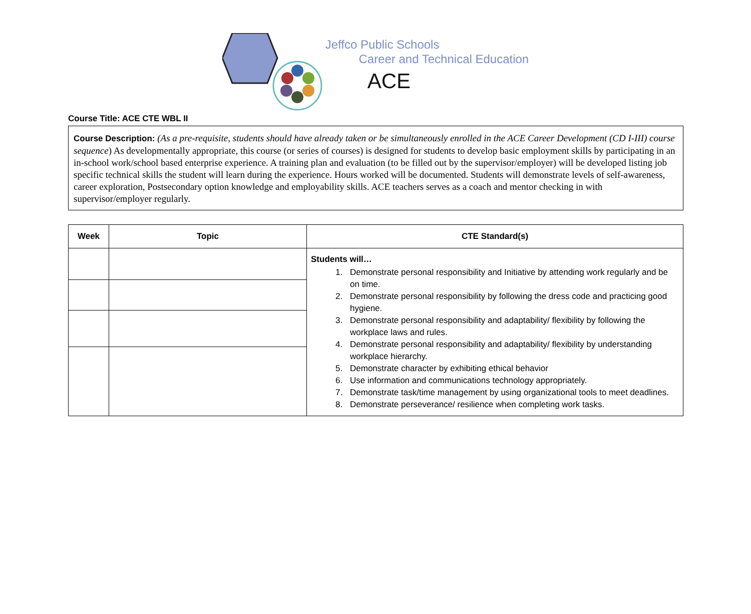Jeffco Public Schools
Career and Technical Education
ACE
Course Title: ACE CTE WBL II
Course Description: (As a pre-requisite, students should have already taken or be simultaneously enrolled in the ACE Career Development (CD I-III) course sequence) As developmentally appropriate, this course (or series of courses) is designed for students to develop basic employment skills by participating in an in-school work/school based enterprise experience. A training plan and evaluation (to be filled out by the supervisor/employer) will be developed listing job specific technical skills the student will learn during the experience. Hours worked will be documented. Students will demonstrate levels of self-awareness, career exploration, Postsecondary option knowledge and employability skills. ACE teachers serves as a coach and mentor checking in with supervisor/employer regularly.
| Week | Topic | CTE Standard(s) |
| --- | --- | --- |
| | | Students will… 1. Demonstrate personal responsibility and Initiative by attending work regularly and be on time. 2. Demonstrate personal responsibility by following the dress code and practicing good hygiene. 3. Demonstrate personal responsibility and adaptability/ flexibility by following the workplace laws and rules. 4. Demonstrate personal responsibility and adaptability/ flexibility by understanding workplace hierarchy. 5. Demonstrate character by exhibiting ethical behavior 6. Use information and communications technology appropriately. 7. Demonstrate task/time management by using organizational tools to meet deadlines. 8. Demonstrate perseverance/ resilience when completing work tasks. |